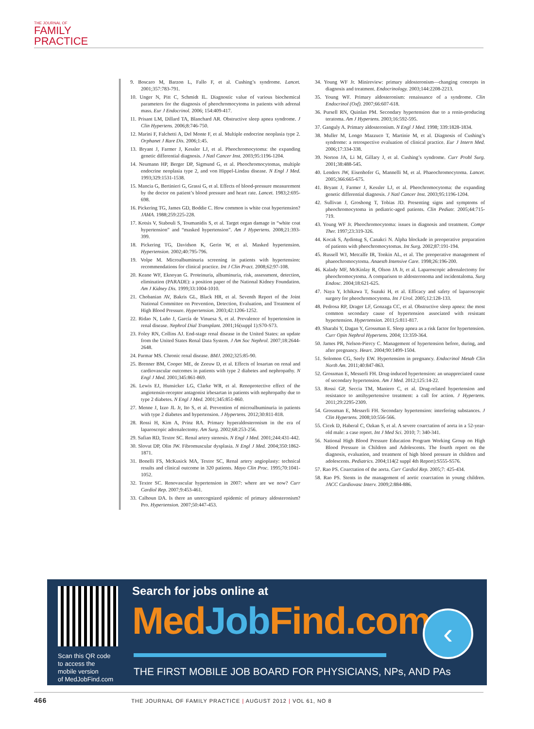THE JOURNAL OF
FAMILY
PRACTICE
9. Boscaro M, Barzon L, Fallo F, et al. Cushing’s syndrome. Lancet. 2001;357:783-791.
10. Unger N, Pitt C, Schmidt IL. Diagnostic value of various biochemical parameters for the diagnosis of pheochromocytoma in patients with adrenal mass. Eur J Endocrinol. 2006; 154:409-417.
11. Prisant LM, Dillard TA, Blanchard AR. Obstructive sleep apnea syndrome. J Clin Hypertens. 2006;8:746-750.
12. Marini F, Falchetti A, Del Monte F, et al. Multiple endocrine neoplasia type 2. Orphanet J Rare Dis. 2006;1:45.
13. Bryant J, Farmer J, Kessler LJ, et al. Pheochromocytoma: the expanding genetic differential diagnosis. J Natl Cancer Inst. 2003;95:1196-1204.
14. Neumann HP, Berger DP, Sigmund G, et al. Pheochromocytomas, multiple endocrine neoplasia type 2, and von Hippel-Lindau disease. N Engl J Med. 1993;329:1531-1538.
15. Mancia G, Bertinieri G, Grassi G, et al. Effects of blood-pressure measurement by the doctor on patient’s blood pressure and heart rate. Lancet. 1983;2:695-698.
16. Pickering TG, James GD, Boddie C. How common is white coat hypertension? JAMA. 1988;259:225-228.
17. Kotsis V, Stabouli S, Toumanidis S, et al. Target organ damage in “white coat hypertension” and “masked hypertension”. Am J Hypertens. 2008;21:393-399.
18. Pickering TG, Davidson K, Gerin W, et al. Masked hypertension. Hypertension. 2002;40:795-796.
19. Volpe M. Microalbuminuria screening in patients with hypertension: recommendations for clinical practice. Int J Clin Pract. 2008;62:97-108.
20. Keane WF, Eknoyan G. Proteinuria, albuminuria, risk, assessment, detection, elimination (PARADE): a position paper of the National Kidney Foundation. Am J Kidney Dis. 1999;33:1004-1010.
21. Chobanian AV, Bakris GL, Black HR, et al. Seventh Report of the Joint National Committee on Prevention, Detection, Evaluation, and Treatment of High Blood Pressure. Hypertension. 2003;42:1206-1252.
22. Ridao N, Luño J, García de Vinuesa S, et al. Prevalence of hypertension in renal disease. Nephrol Dial Transplant. 2001;16(suppl 1):S70-S73.
23. Foley RN, Collins AJ. End-stage renal disease in the United States: an update from the United States Renal Data System. J Am Soc Nephrol. 2007;18:2644-2648.
24. Parmar MS. Chronic renal disease. BMJ. 2002;325:85-90.
25. Brenner BM, Cooper ME, de Zeeuw D, et al. Effects of losartan on renal and cardiovascular outcomes in patients with type 2 diabetes and nephropathy. N Engl J Med. 2001;345:861-869.
26. Lewis EJ, Hunsicker LG, Clarke WR, et al. Renoprotective effect of the angiotensin-receptor antagonist irbesartan in patients with nephropathy due to type 2 diabetes. N Engl J Med. 2001;345:851-860.
27. Menne J, Izzo JL Jr, Ito S, et al. Prevention of microalbuminuria in patients with type 2 diabetes and hypertension. J Hypertens. 2012;30:811-818.
28. Rossi H, Kim A, Prinz RA. Primary hyperaldosteronism in the era of laparoscopic adrenalectomy. Am Surg. 2002;68:253-256.
29. Safian RD, Textor SC. Renal artery stenosis. N Engl J Med. 2001;244:431-442.
30. Slovut DP, Olin JW. Fibromuscular dysplasia. N Engl J Med. 2004;350:1862-1871.
31. Bonelli FS, McKusick MA, Textor SC, Renal artery angioplasty: technical results and clinical outcome in 320 patients. Mayo Clin Proc. 1995;70:1041-1052.
32. Textor SC. Renovascular hypertension in 2007: where are we now? Curr Cardiol Rep. 2007;9:453-461.
33. Calhoun DA. Is there an unrecognized epidemic of primary aldosteronism? Pro. Hypertension. 2007;50:447-453.
34. Young WF Jr. Minireview: primary aldosteronism—changing concepts in diagnosis and treatment. Endocrinology. 2003;144:2208-2213.
35. Young WF. Primary aldosteronism: renaissance of a syndrome. Clin Endocrinol (Oxf). 2007;66:607-618.
36. Pursell RN, Quinlan PM. Secondary hypertension due to a renin-producing teratoma. Am J Hypertens. 2003;16:592-595.
37. Ganguly A. Primary aldosteronism. N Engl J Med. 1998; 339:1828-1834.
38. Muller M, Longo Mazzuco T, Martinie M, et al. Diagnosis of Cushing’s syndrome: a retrospective evaluation of clinical practice. Eur J Intern Med. 2006;17:334-338.
39. Norton JA, Li M, Gillary J, et al. Cushing’s syndrome. Curr Probl Surg. 2001;38:488-545.
40. Lenders JW, Eisenhofer G, Mannelli M, et al. Phaeochromocytoma. Lancet. 2005;366:665-675.
41. Bryant J, Farmer J, Kessler LJ, et al. Pheochromocytoma: the expanding genetic differential diagnosis. J Natl Cancer Inst. 2003;95:1196-1204.
42. Sullivan J, Groshong T, Tobias JD. Presenting signs and symptoms of pheochromocytoma in pediatric-aged patients. Clin Pediatr. 2005;44:715-719.
43. Young WF Jr. Pheochromocytoma: issues in diagnosis and treatment. Compr Ther. 1997;23:319-326.
44. Kocak S, Aydintug S, Canakci N. Alpha blockade in preoperative preparation of patients with pheochromocytomas. Int Surg. 2002;87:191-194.
45. Russell WJ, Metcalfe IR, Tonkin AL, et al. The preoperative management of phaeochromocytoma. Anaesth Intensive Care. 1998;26:196-200.
46. Kalady MF, McKinlay R, Olson JA Jr, et al. Laparoscopic adrenalectomy for pheochromocytoma. A comparison to aldosteronoma and incidentaloma. Surg Endosc. 2004;18:621-625.
47. Naya Y, Ichikawa T, Suzuki H, et al. Efficacy and safety of laparoscopic surgery for pheochromocytoma. Int J Urol. 2005;12:128-133.
48. Pedrosa RP, Drager LF, Gonzaga CC, et al. Obstructive sleep apnea: the most common secondary cause of hypertension associated with resistant hypertension. Hypertension. 2011;5:811-817.
49. Sharabi Y, Dagan Y, Grossman E. Sleep apnea as a risk factor for hypertension. Curr Opin Nephrol Hypertens. 2004; 13:359-364.
50. James PR, Nelson-Piercy C. Management of hypertension before, during, and after pregnancy. Heart. 2004;90:1499-1504.
51. Solomon CG, Seely EW. Hypertension in pregnancy. Endocrinol Metab Clin North Am. 2011;40:847-863.
52. Grossman E, Messerli FH. Drug-induced hypertension: an unappreciated cause of secondary hypertension. Am J Med. 2012;125:14-22.
53. Rossi GP, Seccia TM, Maniero C, et al. Drug-related hypertension and resistance to antihypertensive treatment: a call for action. J Hypertens. 2011;29:2295-2309.
54. Grossman E, Messerli FH. Secondary hypertension: interfering substances. J Clin Hypertens. 2008;10:556-566.
55. Cicek D, Haberal C, Ozkan S, et al. A severe coarctation of aorta in a 52-year-old male: a case report. Int J Med Sci. 2010; 7: 340-341.
56. National High Blood Pressure Education Program Working Group on High Blood Pressure in Children and Adolescents. The fourth report on the diagnosis, evaluation, and treatment of high blood pressure in children and adolescents. Pediatrics. 2004;114(2 suppl 4th Report):S555-S576.
57. Rao PS. Coarctation of the aorta. Curr Cardiol Rep. 2005;7: 425-434.
58. Rao PS. Stents in the management of aortic coarctation in young children. JACC Cardiovasc Interv. 2009;2:884-886.
Scan this QR code
to access the
mobile version
of MedJobFind.com
Search for jobs online at
MedJob Find.com ‹
THE FIRST MOBILE JOB BOARD FOR PHYSICIANS, NPs, AND PAs
466 THE JOURNAL OF FAMILY PRACTICE | AUGUST 2012 | VOL 61, NO 8